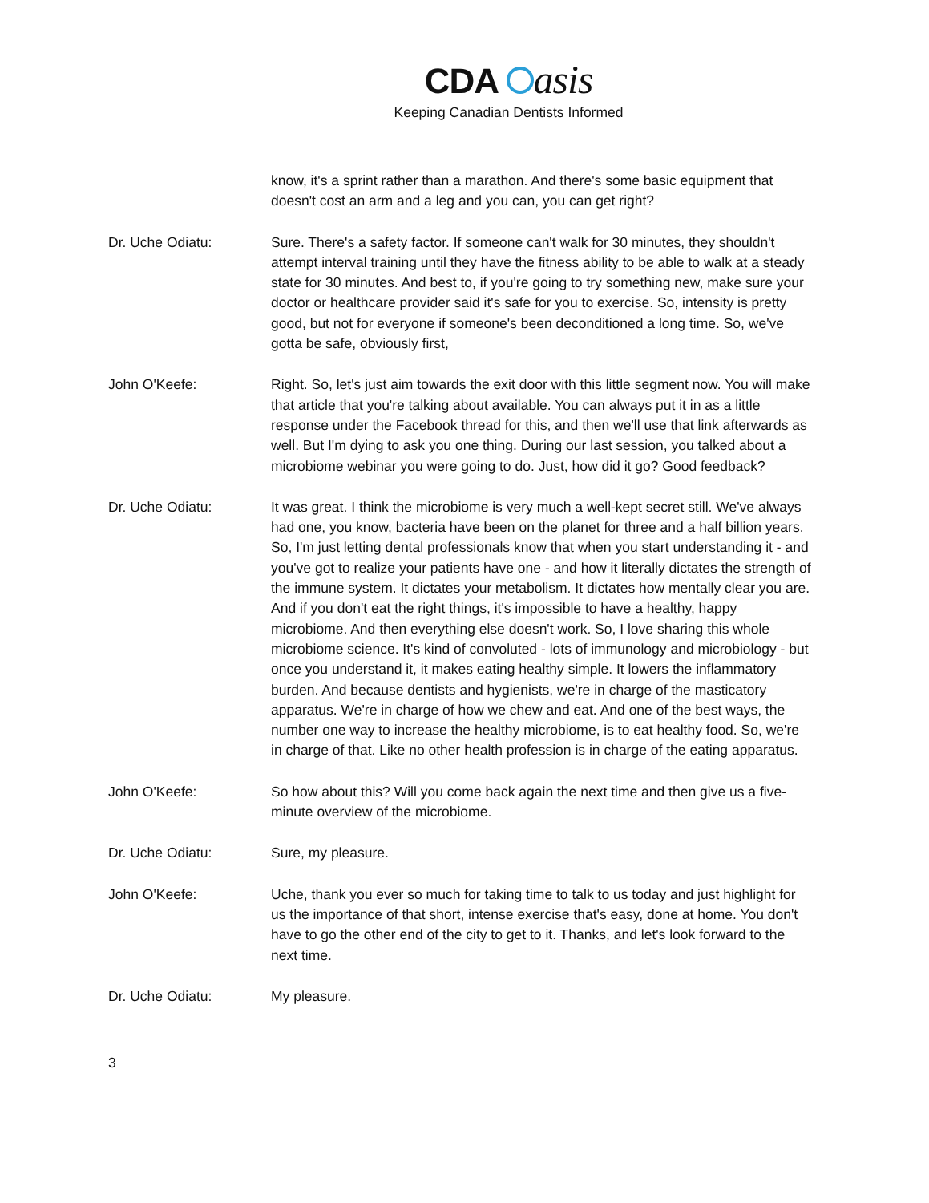CDA asis
Keeping Canadian Dentists Informed
know, it's a sprint rather than a marathon. And there's some basic equipment that doesn't cost an arm and a leg and you can, you can get right?
Dr. Uche Odiatu: Sure. There's a safety factor. If someone can't walk for 30 minutes, they shouldn't attempt interval training until they have the fitness ability to be able to walk at a steady state for 30 minutes. And best to, if you're going to try something new, make sure your doctor or healthcare provider said it's safe for you to exercise. So, intensity is pretty good, but not for everyone if someone's been deconditioned a long time. So, we've gotta be safe, obviously first,
John O'Keefe: Right. So, let's just aim towards the exit door with this little segment now. You will make that article that you're talking about available. You can always put it in as a little response under the Facebook thread for this, and then we'll use that link afterwards as well. But I'm dying to ask you one thing. During our last session, you talked about a microbiome webinar you were going to do. Just, how did it go? Good feedback?
Dr. Uche Odiatu: It was great. I think the microbiome is very much a well-kept secret still. We've always had one, you know, bacteria have been on the planet for three and a half billion years. So, I'm just letting dental professionals know that when you start understanding it - and you've got to realize your patients have one - and how it literally dictates the strength of the immune system. It dictates your metabolism. It dictates how mentally clear you are. And if you don't eat the right things, it's impossible to have a healthy, happy microbiome. And then everything else doesn't work. So, I love sharing this whole microbiome science. It's kind of convoluted - lots of immunology and microbiology - but once you understand it, it makes eating healthy simple. It lowers the inflammatory burden. And because dentists and hygienists, we're in charge of the masticatory apparatus. We're in charge of how we chew and eat. And one of the best ways, the number one way to increase the healthy microbiome, is to eat healthy food. So, we're in charge of that. Like no other health profession is in charge of the eating apparatus.
John O'Keefe: So how about this? Will you come back again the next time and then give us a five-minute overview of the microbiome.
Dr. Uche Odiatu: Sure, my pleasure.
John O'Keefe: Uche, thank you ever so much for taking time to talk to us today and just highlight for us the importance of that short, intense exercise that's easy, done at home. You don't have to go the other end of the city to get to it. Thanks, and let's look forward to the next time.
Dr. Uche Odiatu: My pleasure.
3